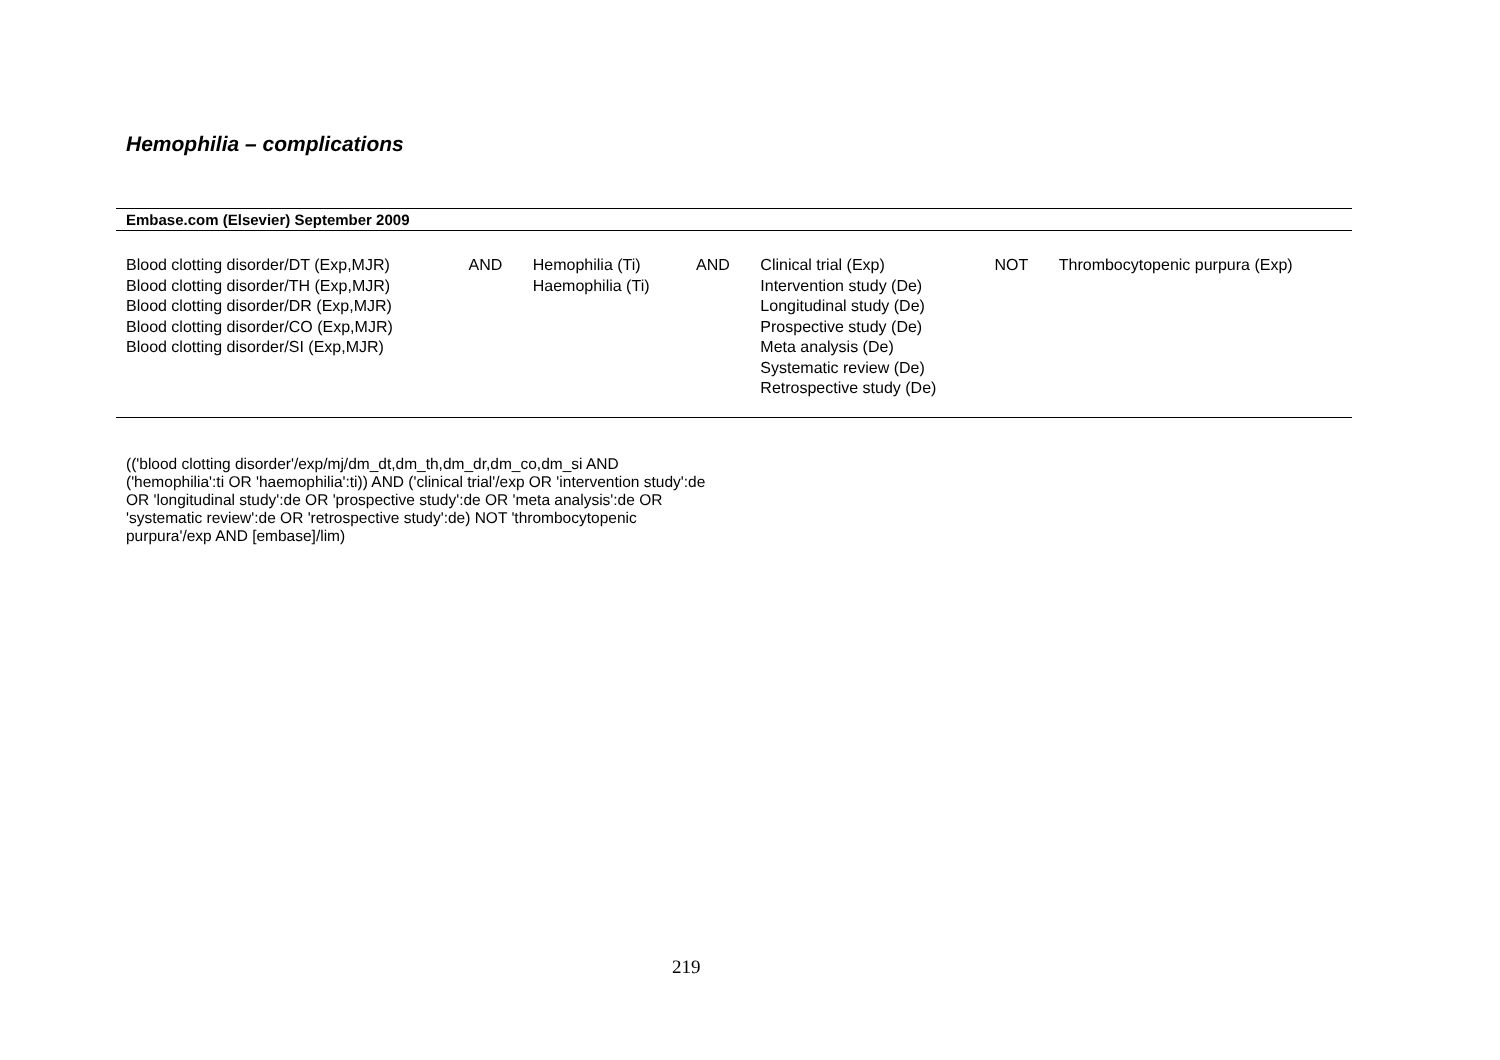Hemophilia – complications
| Embase.com (Elsevier) September 2009 | | | | | | |
| --- | --- | --- | --- | --- | --- | --- |
| Blood clotting disorder/DT (Exp,MJR) Blood clotting disorder/TH (Exp,MJR) Blood clotting disorder/DR (Exp,MJR) Blood clotting disorder/CO (Exp,MJR) Blood clotting disorder/SI (Exp,MJR) | AND | Hemophilia (Ti) Haemophilia (Ti) | AND | Clinical trial (Exp) Intervention study (De) Longitudinal study (De) Prospective study (De) Meta analysis (De) Systematic review (De) Retrospective study (De) | NOT | Thrombocytopenic purpura (Exp) |
(('blood clotting disorder'/exp/mj/dm_dt,dm_th,dm_dr,dm_co,dm_si AND ('hemophilia':ti OR 'haemophilia':ti)) AND ('clinical trial'/exp OR 'intervention study':de OR 'longitudinal study':de OR 'prospective study':de OR 'meta analysis':de OR 'systematic review':de OR 'retrospective study':de) NOT 'thrombocytopenic purpura'/exp AND [embase]/lim)
219